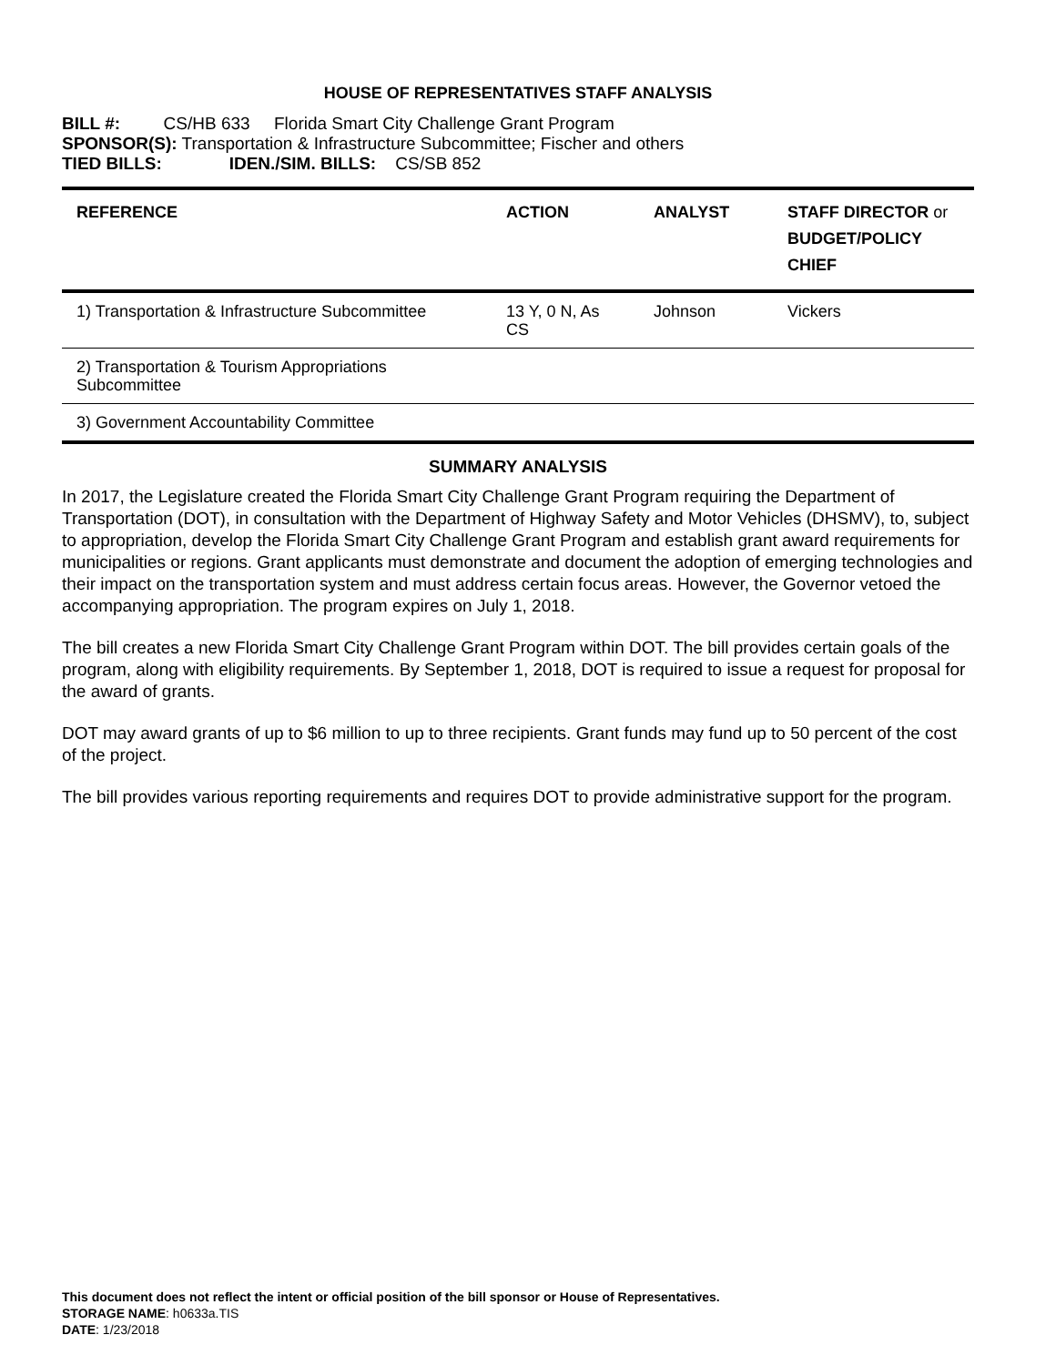HOUSE OF REPRESENTATIVES STAFF ANALYSIS
BILL #: CS/HB 633 Florida Smart City Challenge Grant Program
SPONSOR(S): Transportation & Infrastructure Subcommittee; Fischer and others
TIED BILLS: IDEN./SIM. BILLS: CS/SB 852
| REFERENCE | ACTION | ANALYST | STAFF DIRECTOR or BUDGET/POLICY CHIEF |
| --- | --- | --- | --- |
| 1) Transportation & Infrastructure Subcommittee | 13 Y, 0 N, As CS | Johnson | Vickers |
| 2) Transportation & Tourism Appropriations Subcommittee | | | |
| 3) Government Accountability Committee | | | |
SUMMARY ANALYSIS
In 2017, the Legislature created the Florida Smart City Challenge Grant Program requiring the Department of Transportation (DOT), in consultation with the Department of Highway Safety and Motor Vehicles (DHSMV), to, subject to appropriation, develop the Florida Smart City Challenge Grant Program and establish grant award requirements for municipalities or regions. Grant applicants must demonstrate and document the adoption of emerging technologies and their impact on the transportation system and must address certain focus areas. However, the Governor vetoed the accompanying appropriation. The program expires on July 1, 2018.
The bill creates a new Florida Smart City Challenge Grant Program within DOT. The bill provides certain goals of the program, along with eligibility requirements. By September 1, 2018, DOT is required to issue a request for proposal for the award of grants.
DOT may award grants of up to $6 million to up to three recipients. Grant funds may fund up to 50 percent of the cost of the project.
The bill provides various reporting requirements and requires DOT to provide administrative support for the program.
This document does not reflect the intent or official position of the bill sponsor or House of Representatives.
STORAGE NAME: h0633a.TIS
DATE: 1/23/2018